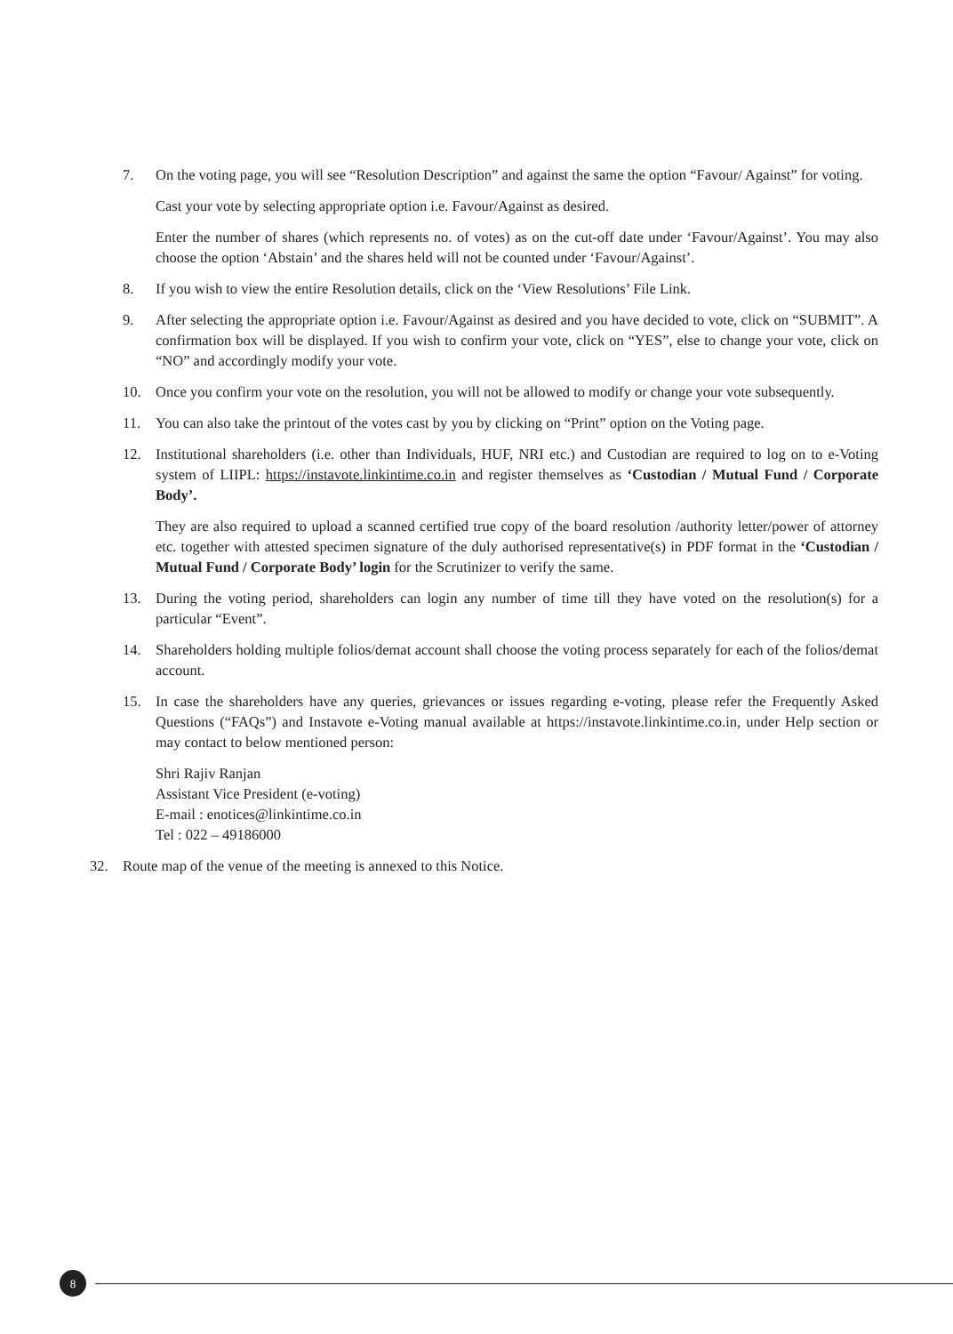7. On the voting page, you will see “Resolution Description” and against the same the option “Favour/ Against” for voting.
Cast your vote by selecting appropriate option i.e. Favour/Against as desired.
Enter the number of shares (which represents no. of votes) as on the cut-off date under ‘Favour/Against’. You may also choose the option ‘Abstain’ and the shares held will not be counted under ‘Favour/Against’.
8. If you wish to view the entire Resolution details, click on the ‘View Resolutions’ File Link.
9. After selecting the appropriate option i.e. Favour/Against as desired and you have decided to vote, click on “SUBMIT”. A confirmation box will be displayed. If you wish to confirm your vote, click on “YES”, else to change your vote, click on “NO” and accordingly modify your vote.
10. Once you confirm your vote on the resolution, you will not be allowed to modify or change your vote subsequently.
11. You can also take the printout of the votes cast by you by clicking on “Print” option on the Voting page.
12. Institutional shareholders (i.e. other than Individuals, HUF, NRI etc.) and Custodian are required to log on to e-Voting system of LIIPL: https://instavote.linkintime.co.in and register themselves as ‘Custodian / Mutual Fund / Corporate Body’.
They are also required to upload a scanned certified true copy of the board resolution /authority letter/power of attorney etc. together with attested specimen signature of the duly authorised representative(s) in PDF format in the ‘Custodian / Mutual Fund / Corporate Body’ login for the Scrutinizer to verify the same.
13. During the voting period, shareholders can login any number of time till they have voted on the resolution(s) for a particular “Event”.
14. Shareholders holding multiple folios/demat account shall choose the voting process separately for each of the folios/demat account.
15. In case the shareholders have any queries, grievances or issues regarding e-voting, please refer the Frequently Asked Questions (“FAQs”) and Instavote e-Voting manual available at https://instavote.linkintime.co.in, under Help section or may contact to below mentioned person:
Shri Rajiv Ranjan
Assistant Vice President (e-voting)
E-mail : enotices@linkintime.co.in
Tel : 022 – 49186000
32. Route map of the venue of the meeting is annexed to this Notice.
8